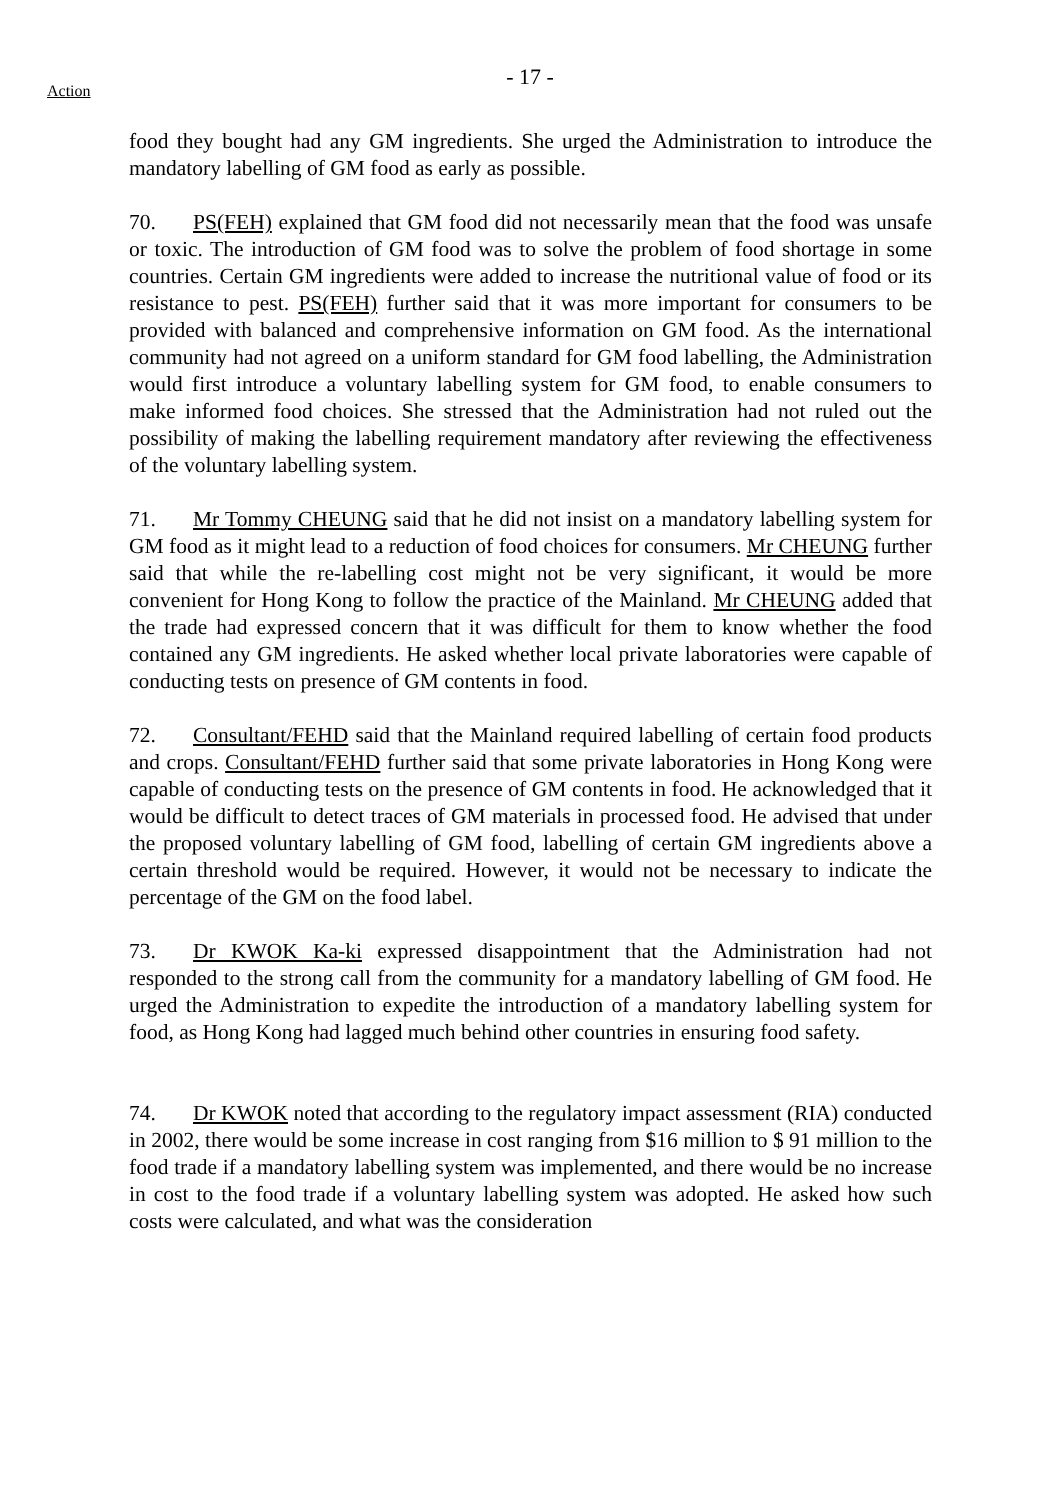- 17 -
Action
food they bought had any GM ingredients. She urged the Administration to introduce the mandatory labelling of GM food as early as possible.
70. PS(FEH) explained that GM food did not necessarily mean that the food was unsafe or toxic. The introduction of GM food was to solve the problem of food shortage in some countries. Certain GM ingredients were added to increase the nutritional value of food or its resistance to pest. PS(FEH) further said that it was more important for consumers to be provided with balanced and comprehensive information on GM food. As the international community had not agreed on a uniform standard for GM food labelling, the Administration would first introduce a voluntary labelling system for GM food, to enable consumers to make informed food choices. She stressed that the Administration had not ruled out the possibility of making the labelling requirement mandatory after reviewing the effectiveness of the voluntary labelling system.
71. Mr Tommy CHEUNG said that he did not insist on a mandatory labelling system for GM food as it might lead to a reduction of food choices for consumers. Mr CHEUNG further said that while the re-labelling cost might not be very significant, it would be more convenient for Hong Kong to follow the practice of the Mainland. Mr CHEUNG added that the trade had expressed concern that it was difficult for them to know whether the food contained any GM ingredients. He asked whether local private laboratories were capable of conducting tests on presence of GM contents in food.
72. Consultant/FEHD said that the Mainland required labelling of certain food products and crops. Consultant/FEHD further said that some private laboratories in Hong Kong were capable of conducting tests on the presence of GM contents in food. He acknowledged that it would be difficult to detect traces of GM materials in processed food. He advised that under the proposed voluntary labelling of GM food, labelling of certain GM ingredients above a certain threshold would be required. However, it would not be necessary to indicate the percentage of the GM on the food label.
73. Dr KWOK Ka-ki expressed disappointment that the Administration had not responded to the strong call from the community for a mandatory labelling of GM food. He urged the Administration to expedite the introduction of a mandatory labelling system for food, as Hong Kong had lagged much behind other countries in ensuring food safety.
74. Dr KWOK noted that according to the regulatory impact assessment (RIA) conducted in 2002, there would be some increase in cost ranging from $16 million to $ 91 million to the food trade if a mandatory labelling system was implemented, and there would be no increase in cost to the food trade if a voluntary labelling system was adopted. He asked how such costs were calculated, and what was the consideration